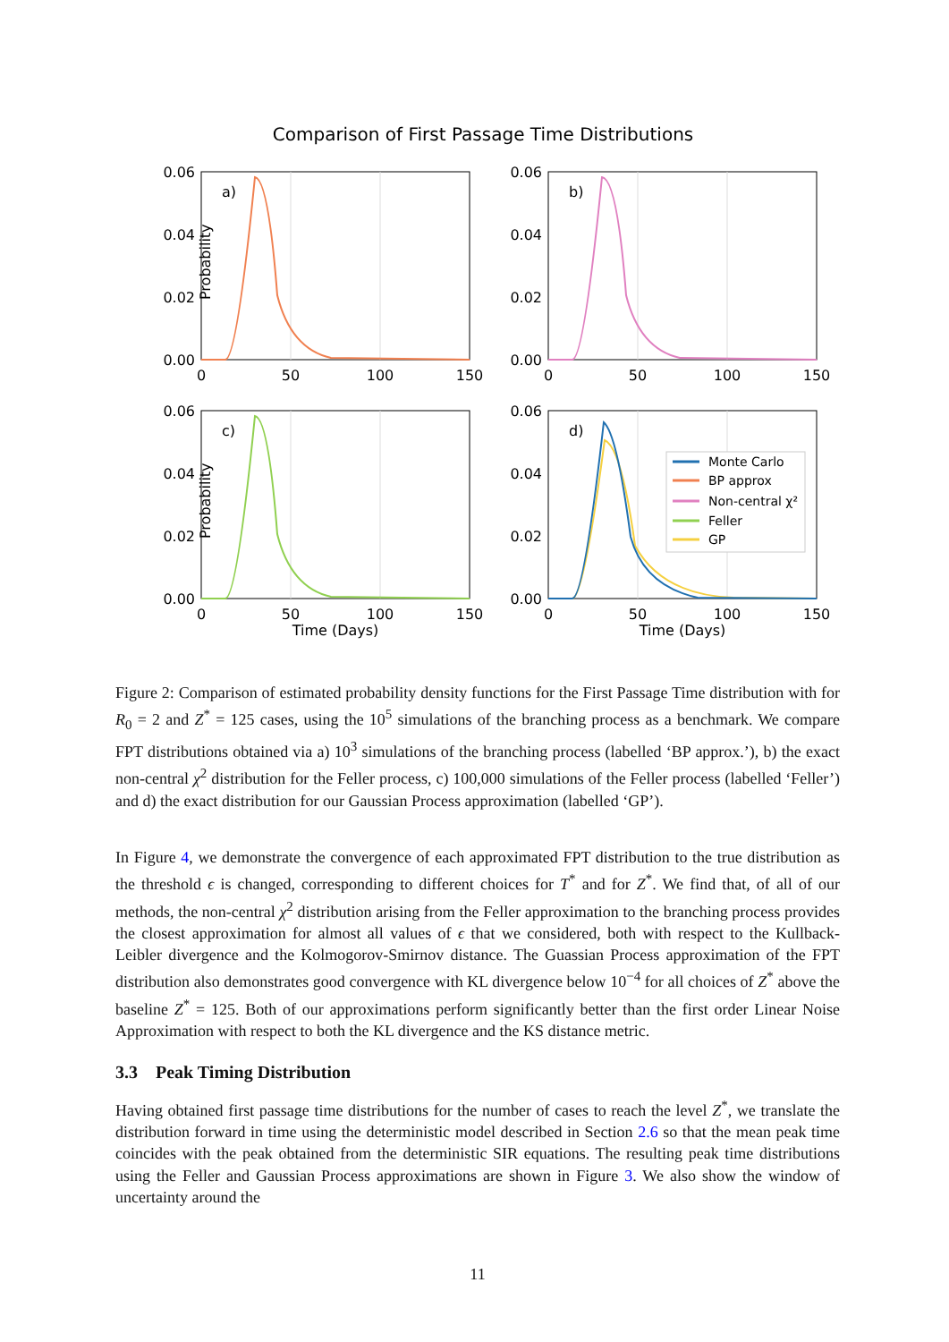Comparison of First Passage Time Distributions
a)
b)
c)
d)
Probability
Probability
Time (Days)
Time (Days)
0.06
0.04
0.02
0.00
0.06
0.04
0.02
0.00
0.06
0.04
0.02
0.00
0.06
0.04
0.02
0.00
0
50
100
150
0
50
100
150
0
50
100
150
0
50
100
150
Monte Carlo
BP approx
Non-central χ²
Feller
GP
Figure 2: Comparison of estimated probability density functions for the First Passage Time distribution with for R<sub>0</sub> = 2 and Z<sup>*</sup> = 125 cases, using the 10<sup>5</sup> simulations of the branching process as a benchmark. We compare FPT distributions obtained via a) 10<sup>3</sup> simulations of the branching process (labelled ‘BP approx.’), b) the exact non-central χ<sup>2</sup> distribution for the Feller process, c) 100,000 simulations of the Feller process (labelled ‘Feller’) and d) the exact distribution for our Gaussian Process approximation (labelled ‘GP’).
In Figure 4, we demonstrate the convergence of each approximated FPT distribution to the true distribution as the threshold ϵ is changed, corresponding to different choices for T<sup>*</sup> and for Z<sup>*</sup>. We find that, of all of our methods, the non-central χ<sup>2</sup> distribution arising from the Feller approximation to the branching process provides the closest approximation for almost all values of ϵ that we considered, both with respect to the Kullback-Leibler divergence and the Kolmogorov-Smirnov distance. The Guassian Process approximation of the FPT distribution also demonstrates good convergence with KL divergence below 10<sup>−4</sup> for all choices of Z<sup>*</sup> above the baseline Z<sup>*</sup> = 125. Both of our approximations perform significantly better than the first order Linear Noise Approximation with respect to both the KL divergence and the KS distance metric.
3.3 Peak Timing Distribution
Having obtained first passage time distributions for the number of cases to reach the level Z<sup>*</sup>, we translate the distribution forward in time using the deterministic model described in Section 2.6 so that the mean peak time coincides with the peak obtained from the deterministic SIR equations. The resulting peak time distributions using the Feller and Gaussian Process approximations are shown in Figure 3. We also show the window of uncertainty around the
11